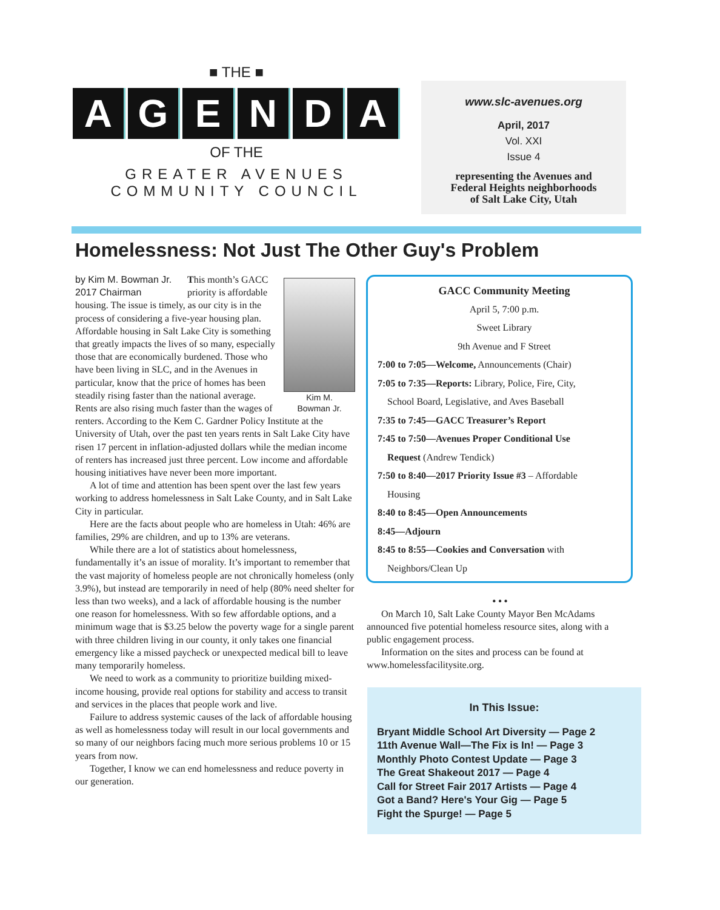■ THE ■
AGENDA
OF THE
GREATER AVENUES
COMMUNITY COUNCIL
www.slc-avenues.org
April, 2017
Vol. XXI
Issue 4
representing the Avenues and
Federal Heights neighborhoods
of Salt Lake City, Utah
Homelessness: Not Just The Other Guy's Problem
Kim M.
Bowman Jr.
by Kim M. Bowman Jr.
2017 Chairman
This month’s GACC priority is affordable housing. The issue is timely, as our city is in the process of considering a five-year housing plan.
Affordable housing in Salt Lake City is something that greatly impacts the lives of so many, especially those that are economically burdened. Those who have been living in SLC, and in the Avenues in particular, know that the price of homes has been steadily rising faster than the national average. Rents are also rising much faster than the wages of renters. According to the Kem C. Gardner Policy Institute at the University of Utah, over the past ten years rents in Salt Lake City have risen 17 percent in inflation-adjusted dollars while the median income of renters has increased just three percent. Low income and affordable housing initiatives have never been more important.
A lot of time and attention has been spent over the last few years working to address homelessness in Salt Lake County, and in Salt Lake City in particular.
Here are the facts about people who are homeless in Utah: 46% are families, 29% are children, and up to 13% are veterans.
While there are a lot of statistics about homelessness, fundamentally it’s an issue of morality. It’s important to remember that the vast majority of homeless people are not chronically homeless (only 3.9%), but instead are temporarily in need of help (80% need shelter for less than two weeks), and a lack of affordable housing is the number one reason for homelessness. With so few affordable options, and a minimum wage that is $3.25 below the poverty wage for a single parent with three children living in our county, it only takes one financial emergency like a missed paycheck or unexpected medical bill to leave many temporarily homeless.
We need to work as a community to prioritize building mixed-income housing, provide real options for stability and access to transit and services in the places that people work and live.
Failure to address systemic causes of the lack of affordable housing as well as homelessness today will result in our local governments and so many of our neighbors facing much more serious problems 10 or 15 years from now.
Together, I know we can end homelessness and reduce poverty in our generation.
GACC Community Meeting
April 5, 7:00 p.m.
Sweet Library
9th Avenue and F Street
7:00 to 7:05—Welcome, Announcements (Chair)
7:05 to 7:35—Reports: Library, Police, Fire, City,
School Board, Legislative, and Aves Baseball
7:35 to 7:45—GACC Treasurer’s Report
7:45 to 7:50—Avenues Proper Conditional Use
Request (Andrew Tendick)
7:50 to 8:40—2017 Priority Issue #3 – Affordable
Housing
8:40 to 8:45—Open Announcements
8:45—Adjourn
8:45 to 8:55—Cookies and Conversation with
Neighbors/Clean Up
• • •
On March 10, Salt Lake County Mayor Ben McAdams announced five potential homeless resource sites, along with a public engagement process.
Information on the sites and process can be found at www.homelessfacilitysite.org.
In This Issue:
Bryant Middle School Art Diversity — Page 2
11th Avenue Wall—The Fix is In! — Page 3
Monthly Photo Contest Update — Page 3
The Great Shakeout 2017 — Page 4
Call for Street Fair 2017 Artists — Page 4
Got a Band? Here's Your Gig — Page 5
Fight the Spurge! — Page 5